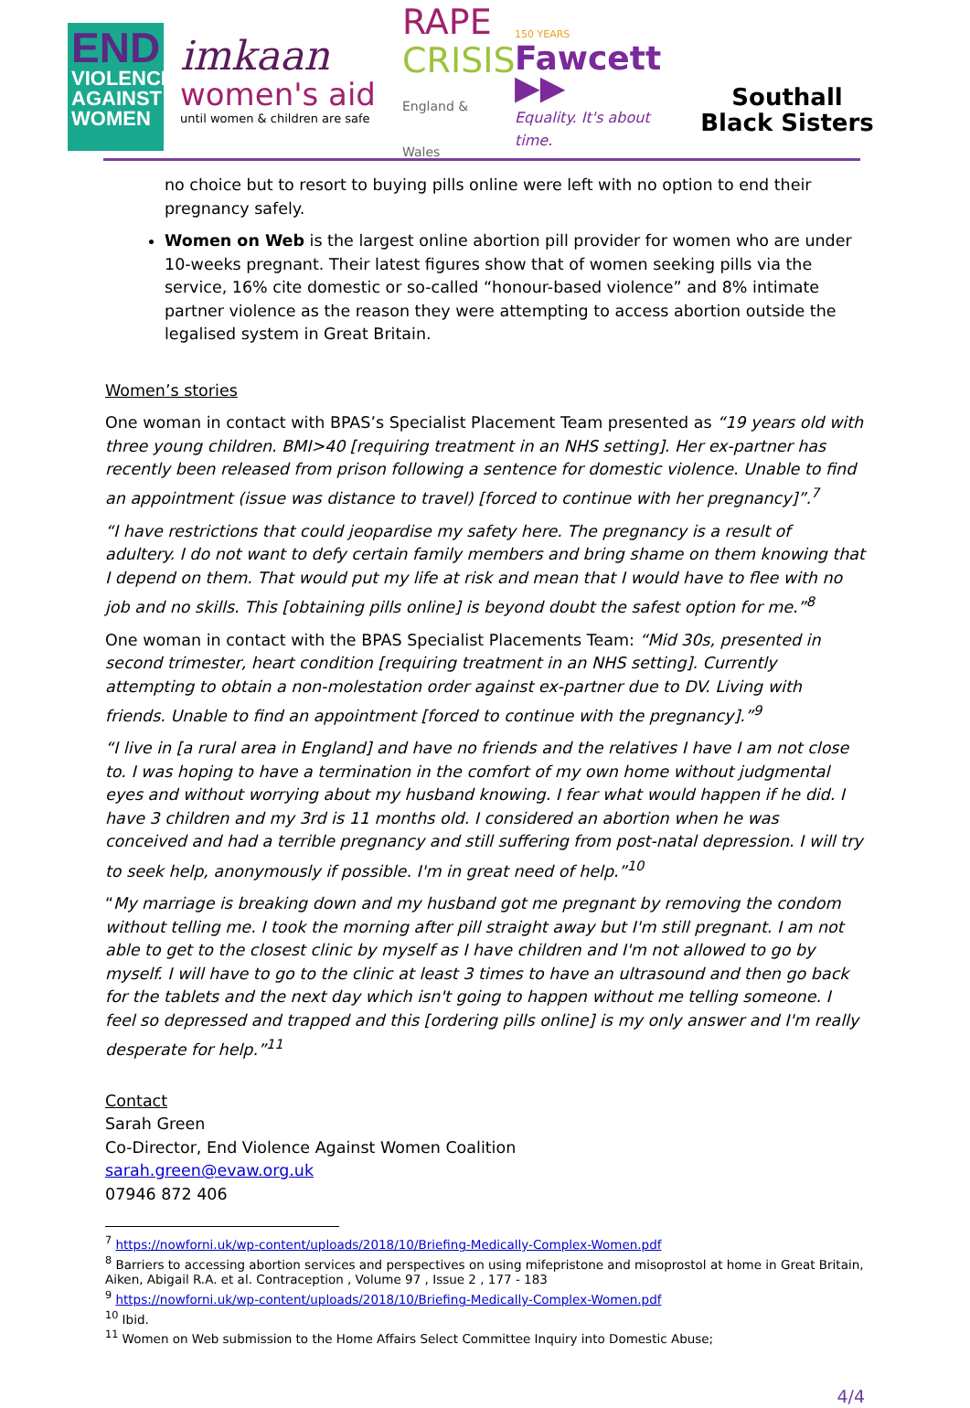END
VIOLENCE AGAINST WOMEN
imkaan
women's aid
until women & children are safe
RAPE
CRISIS
England & Wales
150 YEARS
Fawcett ▶▶
Equality. It's about time.
Southall
Black Sisters
no choice but to resort to buying pills online were left with no option to end their pregnancy safely.
Women on Web is the largest online abortion pill provider for women who are under 10-weeks pregnant. Their latest figures show that of women seeking pills via the service, 16% cite domestic or so-called “honour-based violence” and 8% intimate partner violence as the reason they were attempting to access abortion outside the legalised system in Great Britain.
Women’s stories
One woman in contact with BPAS’s Specialist Placement Team presented as “19 years old with three young children. BMI>40 [requiring treatment in an NHS setting]. Her ex-partner has recently been released from prison following a sentence for domestic violence. Unable to find an appointment (issue was distance to travel) [forced to continue with her pregnancy]”.<sup>7</sup>
“I have restrictions that could jeopardise my safety here. The pregnancy is a result of adultery. I do not want to defy certain family members and bring shame on them knowing that I depend on them. That would put my life at risk and mean that I would have to flee with no job and no skills. This [obtaining pills online] is beyond doubt the safest option for me.”<sup>8</sup>
One woman in contact with the BPAS Specialist Placements Team: “Mid 30s, presented in second trimester, heart condition [requiring treatment in an NHS setting]. Currently attempting to obtain a non-molestation order against ex-partner due to DV. Living with friends. Unable to find an appointment [forced to continue with the pregnancy].”<sup>9</sup>
“I live in [a rural area in England] and have no friends and the relatives I have I am not close to. I was hoping to have a termination in the comfort of my own home without judgmental eyes and without worrying about my husband knowing. I fear what would happen if he did. I have 3 children and my 3rd is 11 months old. I considered an abortion when he was conceived and had a terrible pregnancy and still suffering from post-natal depression. I will try to seek help, anonymously if possible. I'm in great need of help.”<sup>10</sup>
“My marriage is breaking down and my husband got me pregnant by removing the condom without telling me. I took the morning after pill straight away but I'm still pregnant. I am not able to get to the closest clinic by myself as I have children and I'm not allowed to go by myself. I will have to go to the clinic at least 3 times to have an ultrasound and then go back for the tablets and the next day which isn't going to happen without me telling someone. I feel so depressed and trapped and this [ordering pills online] is my only answer and I'm really desperate for help.”<sup>11</sup>
Contact
Sarah Green
Co-Director, End Violence Against Women Coalition
sarah.green@evaw.org.uk
07946 872 406
<sup>7</sup> https://nowforni.uk/wp-content/uploads/2018/10/Briefing-Medically-Complex-Women.pdf
<sup>8</sup> Barriers to accessing abortion services and perspectives on using mifepristone and misoprostol at home in Great Britain, Aiken, Abigail R.A. et al. Contraception , Volume 97 , Issue 2 , 177 - 183
<sup>9</sup> https://nowforni.uk/wp-content/uploads/2018/10/Briefing-Medically-Complex-Women.pdf
<sup>10</sup> Ibid.
<sup>11</sup> Women on Web submission to the Home Affairs Select Committee Inquiry into Domestic Abuse;
4/4